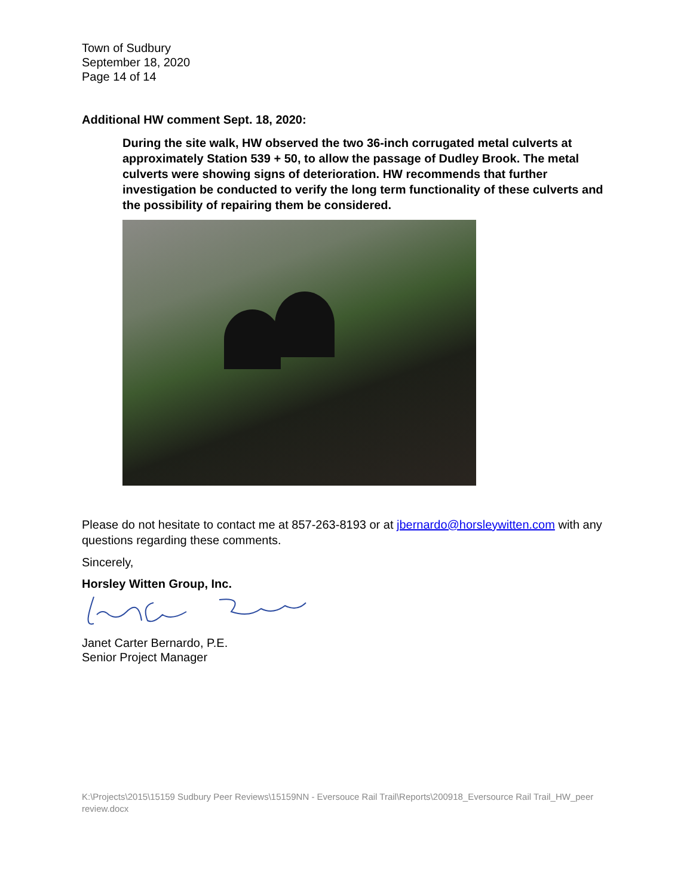Town of Sudbury
September 18, 2020
Page 14 of 14
Additional HW comment Sept. 18, 2020:
During the site walk, HW observed the two 36-inch corrugated metal culverts at approximately Station 539 + 50, to allow the passage of Dudley Brook. The metal culverts were showing signs of deterioration. HW recommends that further investigation be conducted to verify the long term functionality of these culverts and the possibility of repairing them be considered.
Please do not hesitate to contact me at 857-263-8193 or at jbernardo@horsleywitten.com with any questions regarding these comments.
Sincerely,
Horsley Witten Group, Inc.
Janet Carter Bernardo, P.E.
Senior Project Manager
K:\Projects\2015\15159 Sudbury Peer Reviews\15159NN - Eversouce Rail Trail\Reports\200918_Eversource Rail Trail_HW_peer review.docx